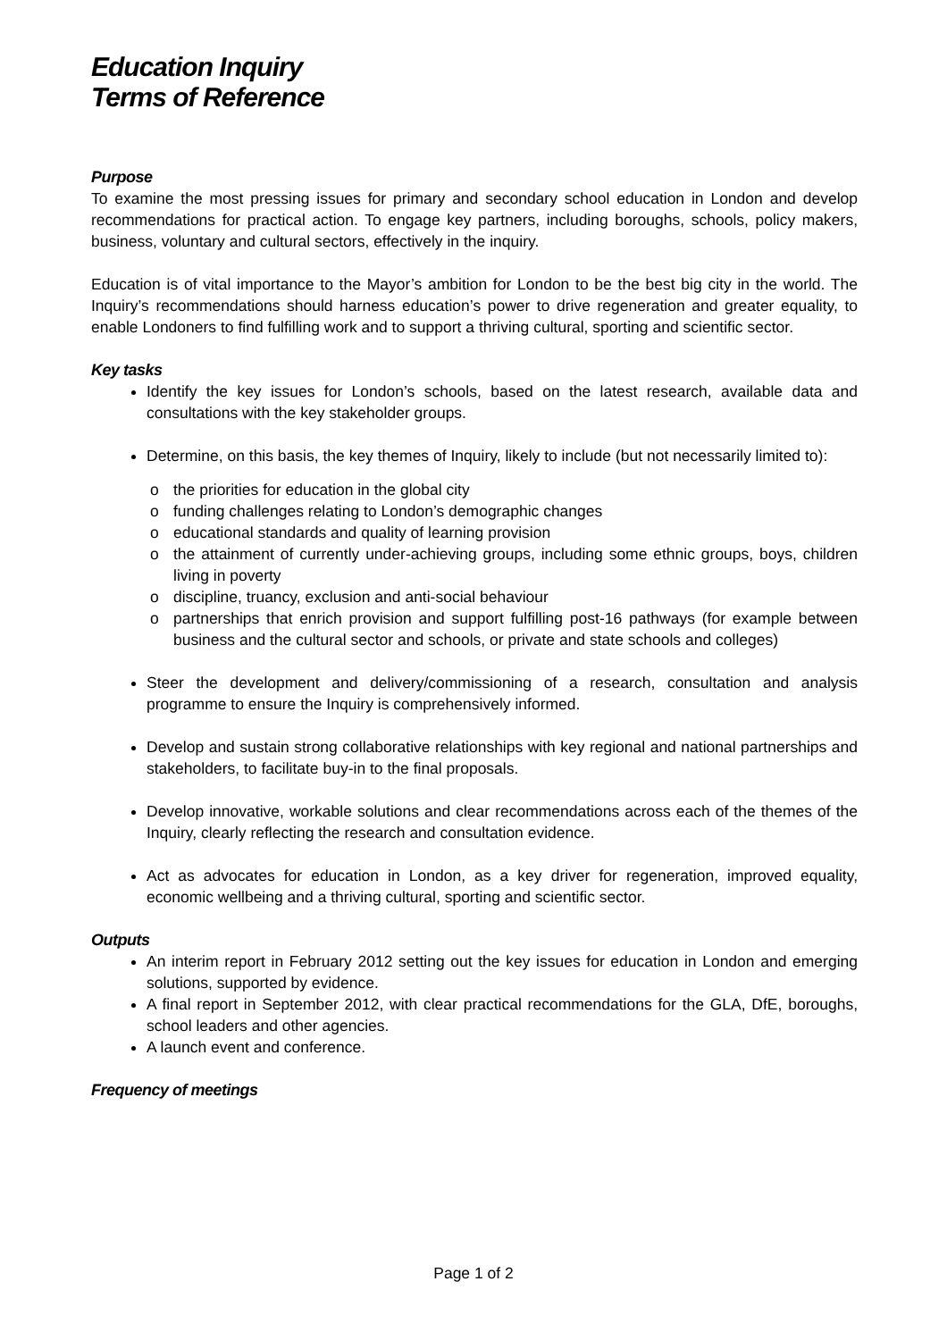Education Inquiry
Terms of Reference
Purpose
To examine the most pressing issues for primary and secondary school education in London and develop recommendations for practical action. To engage key partners, including boroughs, schools, policy makers, business, voluntary and cultural sectors, effectively in the inquiry.
Education is of vital importance to the Mayor’s ambition for London to be the best big city in the world. The Inquiry’s recommendations should harness education’s power to drive regeneration and greater equality, to enable Londoners to find fulfilling work and to support a thriving cultural, sporting and scientific sector.
Key tasks
Identify the key issues for London’s schools, based on the latest research, available data and consultations with the key stakeholder groups.
Determine, on this basis, the key themes of Inquiry, likely to include (but not necessarily limited to):
o the priorities for education in the global city
o funding challenges relating to London’s demographic changes
o educational standards and quality of learning provision
o the attainment of currently under-achieving groups, including some ethnic groups, boys, children living in poverty
o discipline, truancy, exclusion and anti-social behaviour
o partnerships that enrich provision and support fulfilling post-16 pathways (for example between business and the cultural sector and schools, or private and state schools and colleges)
Steer the development and delivery/commissioning of a research, consultation and analysis programme to ensure the Inquiry is comprehensively informed.
Develop and sustain strong collaborative relationships with key regional and national partnerships and stakeholders, to facilitate buy-in to the final proposals.
Develop innovative, workable solutions and clear recommendations across each of the themes of the Inquiry, clearly reflecting the research and consultation evidence.
Act as advocates for education in London, as a key driver for regeneration, improved equality, economic wellbeing and a thriving cultural, sporting and scientific sector.
Outputs
An interim report in February 2012 setting out the key issues for education in London and emerging solutions, supported by evidence.
A final report in September 2012, with clear practical recommendations for the GLA, DfE, boroughs, school leaders and other agencies.
A launch event and conference.
Frequency of meetings
Page 1 of 2